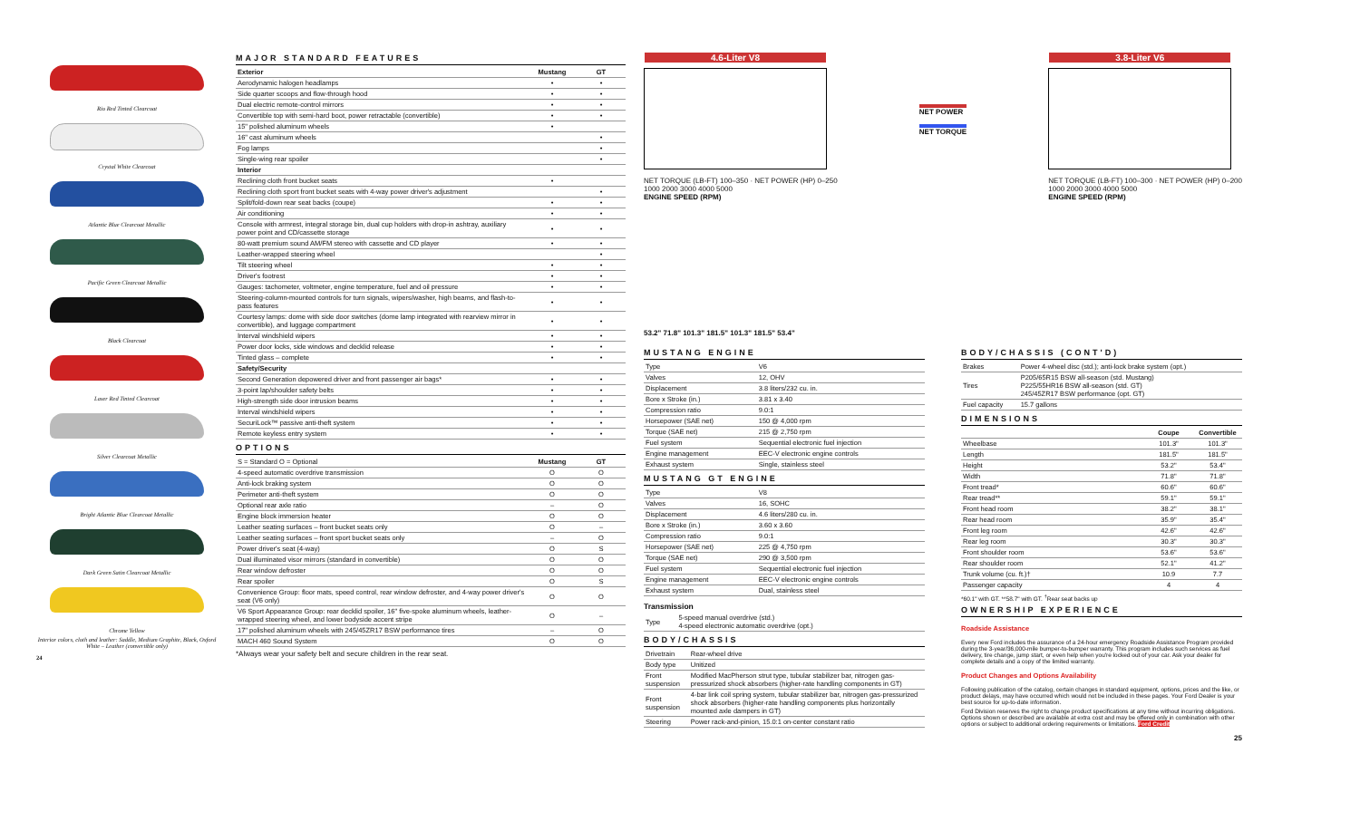Rio Red Tinted Clearcoat
Crystal White Clearcoat
Atlantic Blue Clearcoat Metallic
Pacific Green Clearcoat Metallic
Black Clearcoat
Laser Red Tinted Clearcoat
Silver Clearcoat Metallic
Bright Atlantic Blue Clearcoat Metallic
Dark Green Satin Clearcoat Metallic
Chrome Yellow
Interior colors, cloth and leather: Saddle, Medium Graphite, Black, Oxford White – Leather (convertible only)
24
MAJOR STANDARD FEATURES
| Exterior | Mustang | GT |
| --- | --- | --- |
| Aerodynamic halogen headlamps | • | • |
| Side quarter scoops and flow-through hood | • | • |
| Dual electric remote-control mirrors | • | • |
| Convertible top with semi-hard boot, power retractable (convertible) | • | • |
| 15" polished aluminum wheels | • | |
| 16" cast aluminum wheels | | • |
| Fog lamps | | • |
| Single-wing rear spoiler | | • |
| Interior | | |
| Reclining cloth front bucket seats | • | |
| Reclining cloth sport front bucket seats with 4-way power driver's adjustment | | • |
| Split/fold-down rear seat backs (coupe) | • | • |
| Air conditioning | • | • |
| Console with armrest, integral storage bin, dual cup holders with drop-in ashtray, auxiliary power point and CD/cassette storage | • | • |
| 80-watt premium sound AM/FM stereo with cassette and CD player | • | • |
| Leather-wrapped steering wheel | | • |
| Tilt steering wheel | • | • |
| Driver's footrest | • | • |
| Gauges: tachometer, voltmeter, engine temperature, fuel and oil pressure | • | • |
| Steering-column-mounted controls for turn signals, wipers/washer, high beams, and flash-to-pass features | • | • |
| Courtesy lamps: dome with side door switches (dome lamp integrated with rearview mirror in convertible), and luggage compartment | • | • |
| Interval windshield wipers | • | • |
| Power door locks, side windows and decklid release | • | • |
| Tinted glass – complete | • | • |
| Safety/Security | | |
| Second Generation depowered driver and front passenger air bags* | • | • |
| 3-point lap/shoulder safety belts | • | • |
| High-strength side door intrusion beams | • | • |
| Interval windshield wipers | • | • |
| SecuriLock™ passive anti-theft system | • | • |
| Remote keyless entry system | • | • |
OPTIONS
| S = Standard O = Optional | Mustang | GT |
| 4-speed automatic overdrive transmission | O | O |
| Anti-lock braking system | O | O |
| Perimeter anti-theft system | O | O |
| Optional rear axle ratio | – | O |
| Engine block immersion heater | O | O |
| Leather seating surfaces – front bucket seats only | O | – |
| Leather seating surfaces – front sport bucket seats only | – | O |
| Power driver's seat (4-way) | O | S |
| Dual illuminated visor mirrors (standard in convertible) | O | O |
| Rear window defroster | O | O |
| Rear spoiler | O | S |
| Convenience Group: floor mats, speed control, rear window defroster, and 4-way power driver's seat (V6 only) | O | O |
| V6 Sport Appearance Group: rear decklid spoiler, 16" five-spoke aluminum wheels, leather-wrapped steering wheel, and lower bodyside accent stripe | O | – |
| 17" polished aluminum wheels with 245/45ZR17 BSW performance tires | – | O |
| MACH 460 Sound System | O | O |
*Always wear your safety belt and secure children in the rear seat.
4.6-Liter V8
NET TORQUE (LB-FT) 100–350 · NET POWER (HP) 0–250
1000 2000 3000 4000 5000
ENGINE SPEED (RPM)
NET POWER
NET TORQUE
3.8-Liter V6
NET TORQUE (LB-FT) 100–300 · NET POWER (HP) 0–200
1000 2000 3000 4000 5000
ENGINE SPEED (RPM)
53.2" 71.8" 101.3" 181.5" 101.3" 181.5" 53.4"
MUSTANG ENGINE
| Type | V6 |
| Valves | 12, OHV |
| Displacement | 3.8 liters/232 cu. in. |
| Bore x Stroke (in.) | 3.81 x 3.40 |
| Compression ratio | 9.0:1 |
| Horsepower (SAE net) | 150 @ 4,000 rpm |
| Torque (SAE net) | 215 @ 2,750 rpm |
| Fuel system | Sequential electronic fuel injection |
| Engine management | EEC-V electronic engine controls |
| Exhaust system | Single, stainless steel |
MUSTANG GT ENGINE
| Type | V8 |
| Valves | 16, SOHC |
| Displacement | 4.6 liters/280 cu. in. |
| Bore x Stroke (in.) | 3.60 x 3.60 |
| Compression ratio | 9.0:1 |
| Horsepower (SAE net) | 225 @ 4,750 rpm |
| Torque (SAE net) | 290 @ 3,500 rpm |
| Fuel system | Sequential electronic fuel injection |
| Engine management | EEC-V electronic engine controls |
| Exhaust system | Dual, stainless steel |
Transmission
| Type | 5-speed manual overdrive (std.) 4-speed electronic automatic overdrive (opt.) |
BODY/CHASSIS
| Drivetrain | Rear-wheel drive |
| Body type | Unitized |
| Front suspension | Modified MacPherson strut type, tubular stabilizer bar, nitrogen gas-pressurized shock absorbers (higher-rate handling components in GT) |
| Front suspension | 4-bar link coil spring system, tubular stabilizer bar, nitrogen gas-pressurized shock absorbers (higher-rate handling components plus horizontally mounted axle dampers in GT) |
| Steering | Power rack-and-pinion, 15.0:1 on-center constant ratio |
BODY/CHASSIS (CONT'D)
| Brakes | Power 4-wheel disc (std.); anti-lock brake system (opt.) |
| Tires | P205/65R15 BSW all-season (std. Mustang) P225/55HR16 BSW all-season (std. GT) 245/45ZR17 BSW performance (opt. GT) |
| Fuel capacity | 15.7 gallons |
DIMENSIONS
| | Coupe | Convertible |
| --- | --- | --- |
| Wheelbase | 101.3" | 101.3" |
| Length | 181.5" | 181.5" |
| Height | 53.2" | 53.4" |
| Width | 71.8" | 71.8" |
| Front tread* | 60.6" | 60.6" |
| Rear tread** | 59.1" | 59.1" |
| Front head room | 38.2" | 38.1" |
| Rear head room | 35.9" | 35.4" |
| Front leg room | 42.6" | 42.6" |
| Rear leg room | 30.3" | 30.3" |
| Front shoulder room | 53.6" | 53.6" |
| Rear shoulder room | 52.1" | 41.2" |
| Trunk volume (cu. ft.)† | 10.9 | 7.7 |
| Passenger capacity | 4 | 4 |
*60.1" with GT. **58.7" with GT. <sup>†</sup>Rear seat backs up
OWNERSHIP EXPERIENCE
Roadside Assistance
Every new Ford includes the assurance of a 24-hour emergency Roadside Assistance Program provided during the 3-year/36,000-mile bumper-to-bumper warranty. This program includes such services as fuel delivery, tire change, jump start, or even help when you're locked out of your car. Ask your dealer for complete details and a copy of the limited warranty.
Product Changes and Options Availability
Following publication of the catalog, certain changes in standard equipment, options, prices and the like, or product delays, may have occurred which would not be included in these pages. Your Ford Dealer is your best source for up-to-date information.
Ford Division reserves the right to change product specifications at any time without incurring obligations. Options shown or described are available at extra cost and may be offered only in combination with other options or subject to additional ordering requirements or limitations. Ford Credit
25